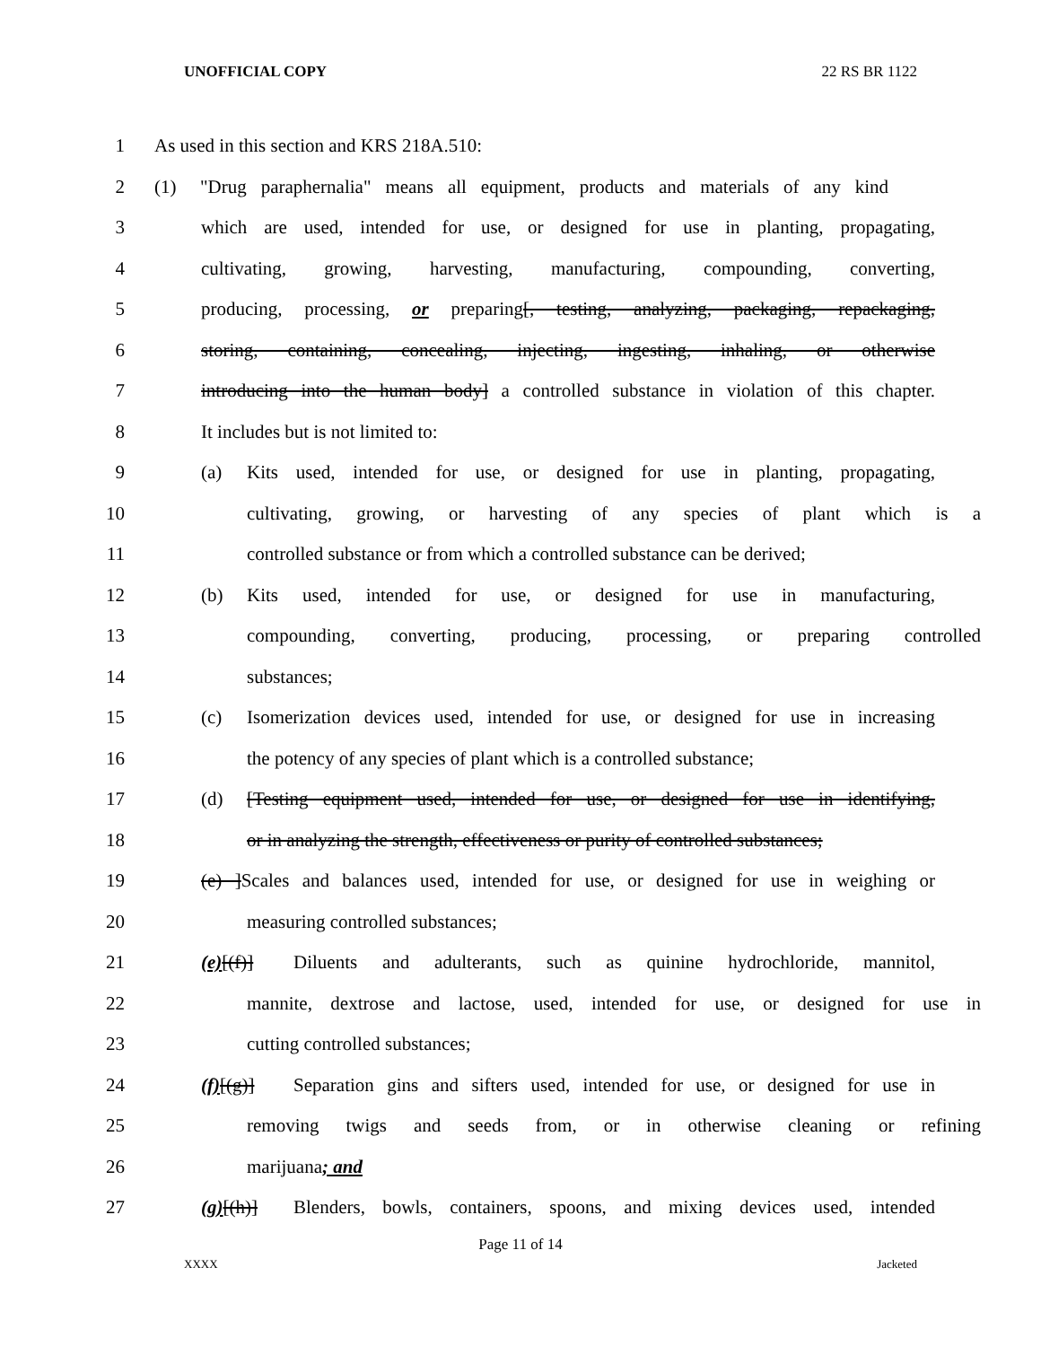UNOFFICIAL COPY 22 RS BR 1122
1 As used in this section and KRS 218A.510:
2 (1) "Drug paraphernalia" means all equipment, products and materials of any kind
3 which are used, intended for use, or designed for use in planting, propagating,
4 cultivating, growing, harvesting, manufacturing, compounding, converting,
5 producing, processing, or preparing[, testing, analyzing, packaging, repackaging,
6 storing, containing, concealing, injecting, ingesting, inhaling, or otherwise
7 introducing into the human body] a controlled substance in violation of this chapter.
8 It includes but is not limited to:
9 (a) Kits used, intended for use, or designed for use in planting, propagating,
10 cultivating, growing, or harvesting of any species of plant which is a
11 controlled substance or from which a controlled substance can be derived;
12 (b) Kits used, intended for use, or designed for use in manufacturing,
13 compounding, converting, producing, processing, or preparing controlled
14 substances;
15 (c) Isomerization devices used, intended for use, or designed for use in increasing
16 the potency of any species of plant which is a controlled substance;
17 (d) [Testing equipment used, intended for use, or designed for use in identifying,
18 or in analyzing the strength, effectiveness or purity of controlled substances;
19 (e) ]Scales and balances used, intended for use, or designed for use in weighing or
20 measuring controlled substances;
21 (e)[(f)] Diluents and adulterants, such as quinine hydrochloride, mannitol,
22 mannite, dextrose and lactose, used, intended for use, or designed for use in
23 cutting controlled substances;
24 (f)[(g)] Separation gins and sifters used, intended for use, or designed for use in
25 removing twigs and seeds from, or in otherwise cleaning or refining
26 marijuana; and
27 (g)[(h)] Blenders, bowls, containers, spoons, and mixing devices used, intended
Page 11 of 14
XXXX Jacketed